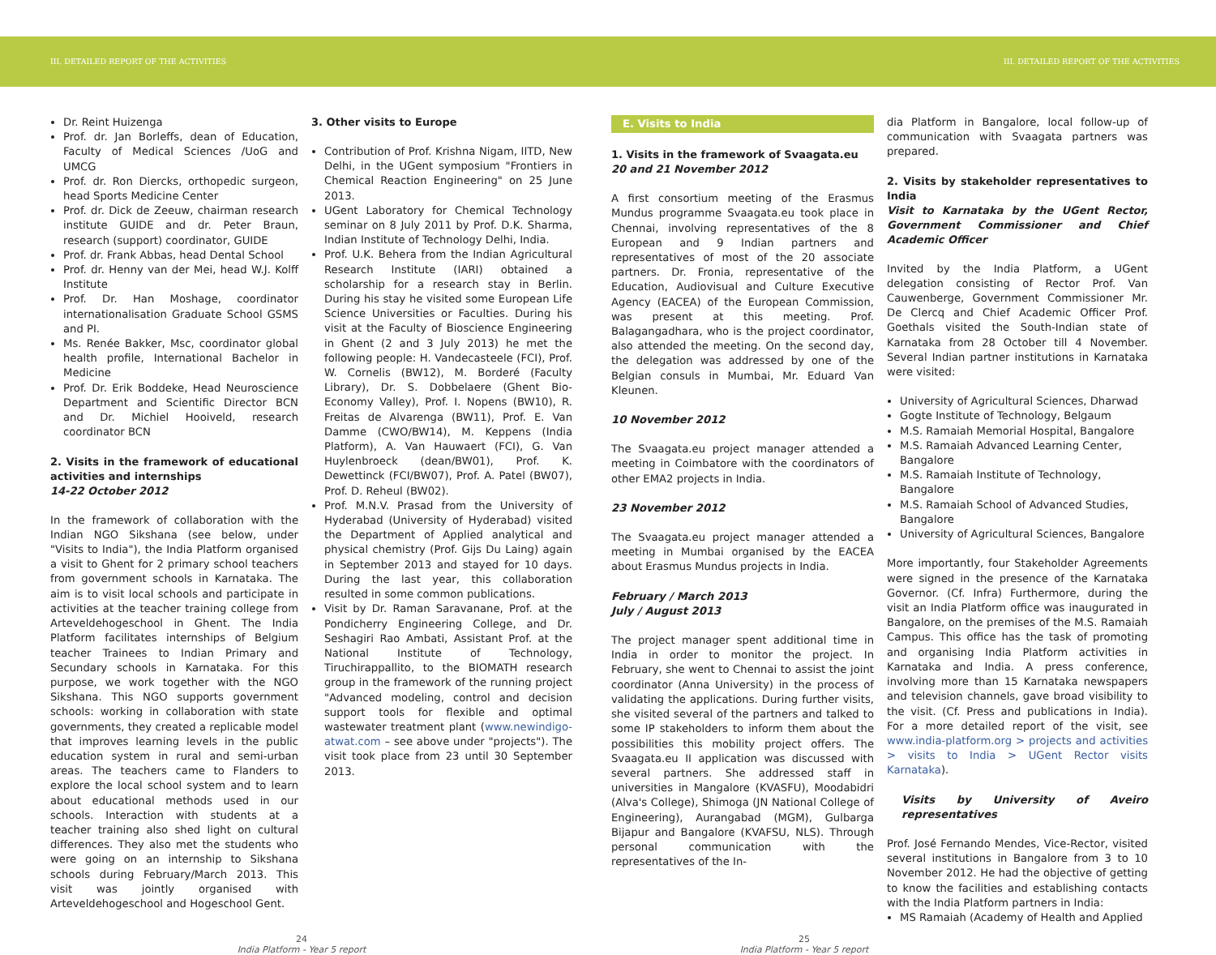III. DETAILED REPORT OF THE ACTIVITIES III. DETAILED REPORT OF THE ACTIVITIES
Dr. Reint Huizenga
Prof. dr. Jan Borleffs, dean of Education, Faculty of Medical Sciences /UoG and UMCG
Prof. dr. Ron Diercks, orthopedic surgeon, head Sports Medicine Center
Prof. dr. Dick de Zeeuw, chairman research institute GUIDE and dr. Peter Braun, research (support) coordinator, GUIDE
Prof. dr. Frank Abbas, head Dental School
Prof. dr. Henny van der Mei, head W.J. Kolff Institute
Prof. Dr. Han Moshage, coordinator internationalisation Graduate School GSMS and PI.
Ms. Renée Bakker, Msc, coordinator global health profile, International Bachelor in Medicine
Prof. Dr. Erik Boddeke, Head Neuroscience Department and Scientific Director BCN and Dr. Michiel Hooiveld, research coordinator BCN
2. Visits in the framework of educational activities and internships
14-22 October 2012
In the framework of collaboration with the Indian NGO Sikshana (see below, under "Visits to India"), the India Platform organised a visit to Ghent for 2 primary school teachers from government schools in Karnataka. The aim is to visit local schools and participate in activities at the teacher training college from Arteveldehogeschool in Ghent. The India Platform facilitates internships of Belgium teacher Trainees to Indian Primary and Secundary schools in Karnataka. For this purpose, we work together with the NGO Sikshana. This NGO supports government schools: working in collaboration with state governments, they created a replicable model that improves learning levels in the public education system in rural and semi-urban areas. The teachers came to Flanders to explore the local school system and to learn about educational methods used in our schools. Interaction with students at a teacher training also shed light on cultural differences. They also met the students who were going on an internship to Sikshana schools during February/March 2013. This visit was jointly organised with Arteveldehogeschool and Hogeschool Gent.
3. Other visits to Europe
Contribution of Prof. Krishna Nigam, IITD, New Delhi, in the UGent symposium "Frontiers in Chemical Reaction Engineering" on 25 June 2013.
UGent Laboratory for Chemical Technology seminar on 8 July 2011 by Prof. D.K. Sharma, Indian Institute of Technology Delhi, India.
Prof. U.K. Behera from the Indian Agricultural Research Institute (IARI) obtained a scholarship for a research stay in Berlin. During his stay he visited some European Life Science Universities or Faculties. During his visit at the Faculty of Bioscience Engineering in Ghent (2 and 3 July 2013) he met the following people: H. Vandecasteele (FCI), Prof. W. Cornelis (BW12), M. Borderé (Faculty Library), Dr. S. Dobbelaere (Ghent Bio-Economy Valley), Prof. I. Nopens (BW10), R. Freitas de Alvarenga (BW11), Prof. E. Van Damme (CWO/BW14), M. Keppens (India Platform), A. Van Hauwaert (FCI), G. Van Huylenbroeck (dean/BW01), Prof. K. Dewettinck (FCI/BW07), Prof. A. Patel (BW07), Prof. D. Reheul (BW02).
Prof. M.N.V. Prasad from the University of Hyderabad (University of Hyderabad) visited the Department of Applied analytical and physical chemistry (Prof. Gijs Du Laing) again in September 2013 and stayed for 10 days. During the last year, this collaboration resulted in some common publications.
Visit by Dr. Raman Saravanane, Prof. at the Pondicherry Engineering College, and Dr. Seshagiri Rao Ambati, Assistant Prof. at the National Institute of Technology, Tiruchirappallito, to the BIOMATH research group in the framework of the running project "Advanced modeling, control and decision support tools for flexible and optimal wastewater treatment plant (www.newindigo-atwat.com – see above under "projects"). The visit took place from 23 until 30 September 2013.
E. Visits to India
1. Visits in the framework of Svaagata.eu
20 and 21 November 2012
A first consortium meeting of the Erasmus Mundus programme Svaagata.eu took place in Chennai, involving representatives of the 8 European and 9 Indian partners and representatives of most of the 20 associate partners. Dr. Fronia, representative of the Education, Audiovisual and Culture Executive Agency (EACEA) of the European Commission, was present at this meeting. Prof. Balagangadhara, who is the project coordinator, also attended the meeting. On the second day, the delegation was addressed by one of the Belgian consuls in Mumbai, Mr. Eduard Van Kleunen.
10 November 2012
The Svaagata.eu project manager attended a meeting in Coimbatore with the coordinators of other EMA2 projects in India.
23 November 2012
The Svaagata.eu project manager attended a meeting in Mumbai organised by the EACEA about Erasmus Mundus projects in India.
February / March 2013
July / August 2013
The project manager spent additional time in India in order to monitor the project. In February, she went to Chennai to assist the joint coordinator (Anna University) in the process of validating the applications. During further visits, she visited several of the partners and talked to some IP stakeholders to inform them about the possibilities this mobility project offers. The Svaagata.eu II application was discussed with several partners. She addressed staff in universities in Mangalore (KVASFU), Moodabidri (Alva's College), Shimoga (JN National College of Engineering), Aurangabad (MGM), Gulbarga Bijapur and Bangalore (KVAFSU, NLS). Through personal communication with the representatives of the In-
dia Platform in Bangalore, local follow-up of communication with Svaagata partners was prepared.
2. Visits by stakeholder representatives to India
Visit to Karnataka by the UGent Rector, Government Commissioner and Chief Academic Officer
Invited by the India Platform, a UGent delegation consisting of Rector Prof. Van Cauwenberge, Government Commissioner Mr. De Clercq and Chief Academic Officer Prof. Goethals visited the South-Indian state of Karnataka from 28 October till 4 November. Several Indian partner institutions in Karnataka were visited:
University of Agricultural Sciences, Dharwad
Gogte Institute of Technology, Belgaum
M.S. Ramaiah Memorial Hospital, Bangalore
M.S. Ramaiah Advanced Learning Center, Bangalore
M.S. Ramaiah Institute of Technology, Bangalore
M.S. Ramaiah School of Advanced Studies, Bangalore
University of Agricultural Sciences, Bangalore
More importantly, four Stakeholder Agreements were signed in the presence of the Karnataka Governor. (Cf. Infra) Furthermore, during the visit an India Platform office was inaugurated in Bangalore, on the premises of the M.S. Ramaiah Campus. This office has the task of promoting and organising India Platform activities in Karnataka and India. A press conference, involving more than 15 Karnataka newspapers and television channels, gave broad visibility to the visit. (Cf. Press and publications in India). For a more detailed report of the visit, see www.india-platform.org > projects and activities > visits to India > UGent Rector visits Karnataka).
Visits by University of Aveiro representatives
Prof. José Fernando Mendes, Vice-Rector, visited several institutions in Bangalore from 3 to 10 November 2012. He had the objective of getting to know the facilities and establishing contacts with the India Platform partners in India:
MS Ramaiah (Academy of Health and Applied
24
India Platform - Year 5 report
25
India Platform - Year 5 report